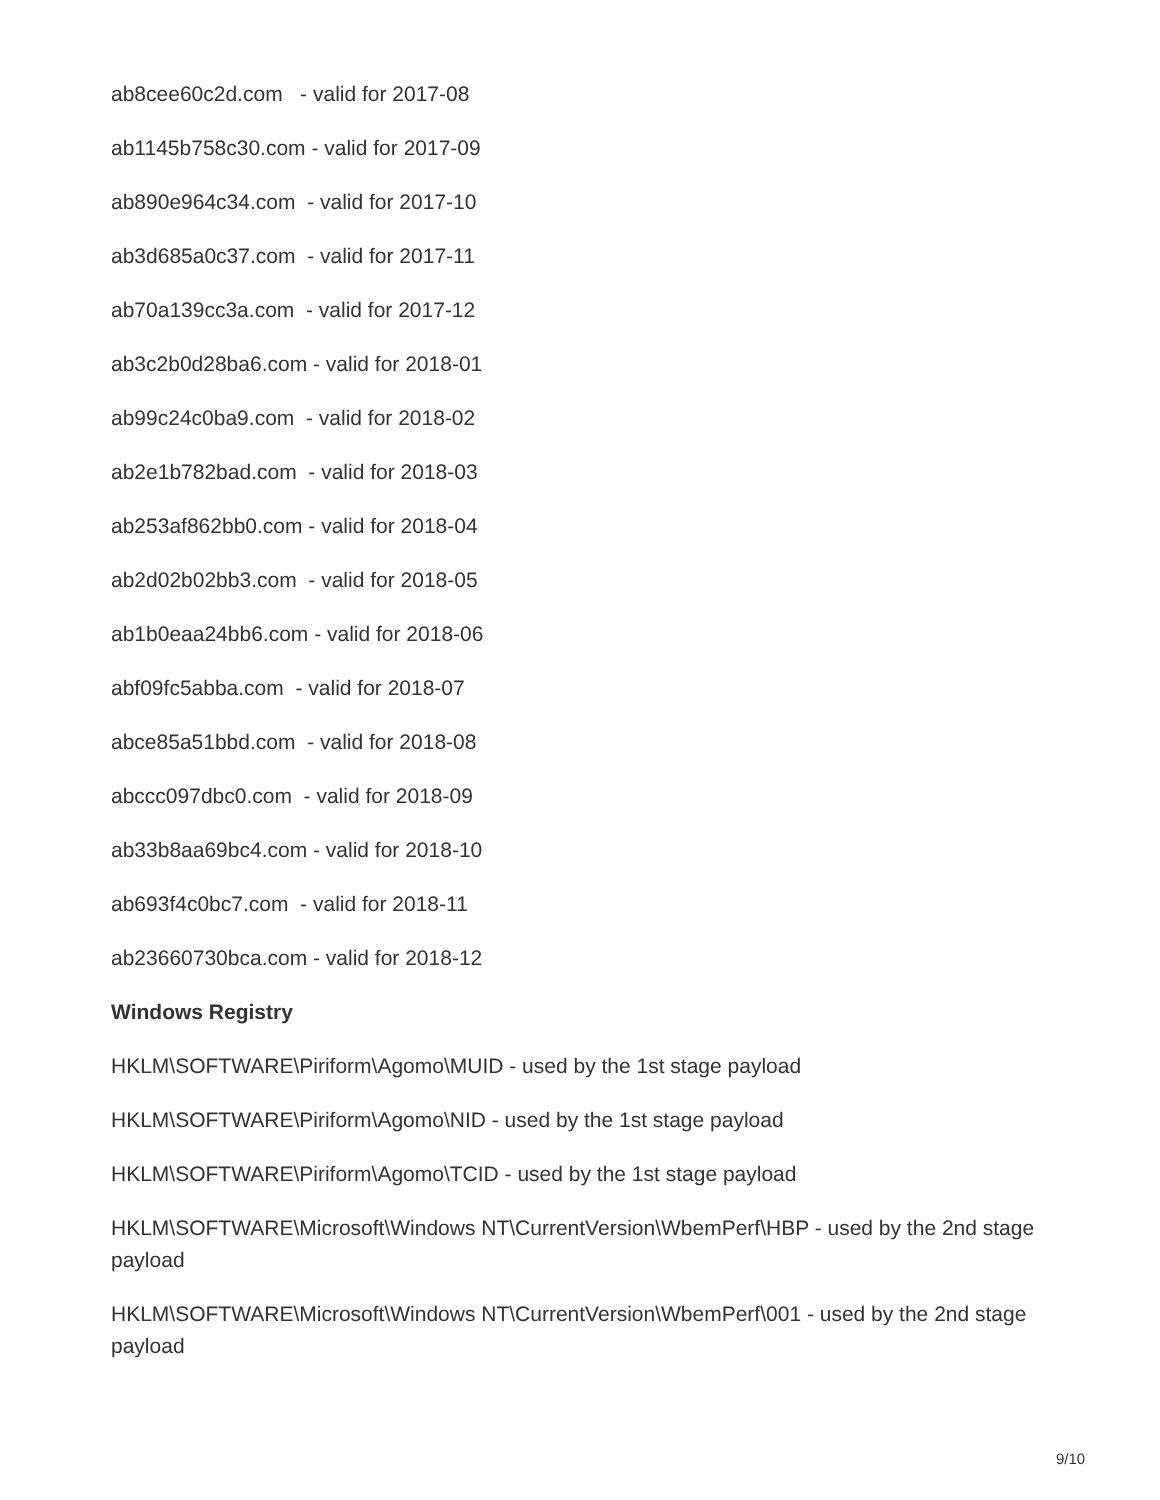ab8cee60c2d.com - valid for 2017-08
ab1145b758c30.com - valid for 2017-09
ab890e964c34.com - valid for 2017-10
ab3d685a0c37.com - valid for 2017-11
ab70a139cc3a.com - valid for 2017-12
ab3c2b0d28ba6.com - valid for 2018-01
ab99c24c0ba9.com - valid for 2018-02
ab2e1b782bad.com - valid for 2018-03
ab253af862bb0.com - valid for 2018-04
ab2d02b02bb3.com - valid for 2018-05
ab1b0eaa24bb6.com - valid for 2018-06
abf09fc5abba.com - valid for 2018-07
abce85a51bbd.com - valid for 2018-08
abccc097dbc0.com - valid for 2018-09
ab33b8aa69bc4.com - valid for 2018-10
ab693f4c0bc7.com - valid for 2018-11
ab23660730bca.com - valid for 2018-12
Windows Registry
HKLM\SOFTWARE\Piriform\Agomo\MUID - used by the 1st stage payload
HKLM\SOFTWARE\Piriform\Agomo\NID - used by the 1st stage payload
HKLM\SOFTWARE\Piriform\Agomo\TCID - used by the 1st stage payload
HKLM\SOFTWARE\Microsoft\Windows NT\CurrentVersion\WbemPerf\HBP - used by the 2nd stage payload
HKLM\SOFTWARE\Microsoft\Windows NT\CurrentVersion\WbemPerf\001 - used by the 2nd stage payload
9/10